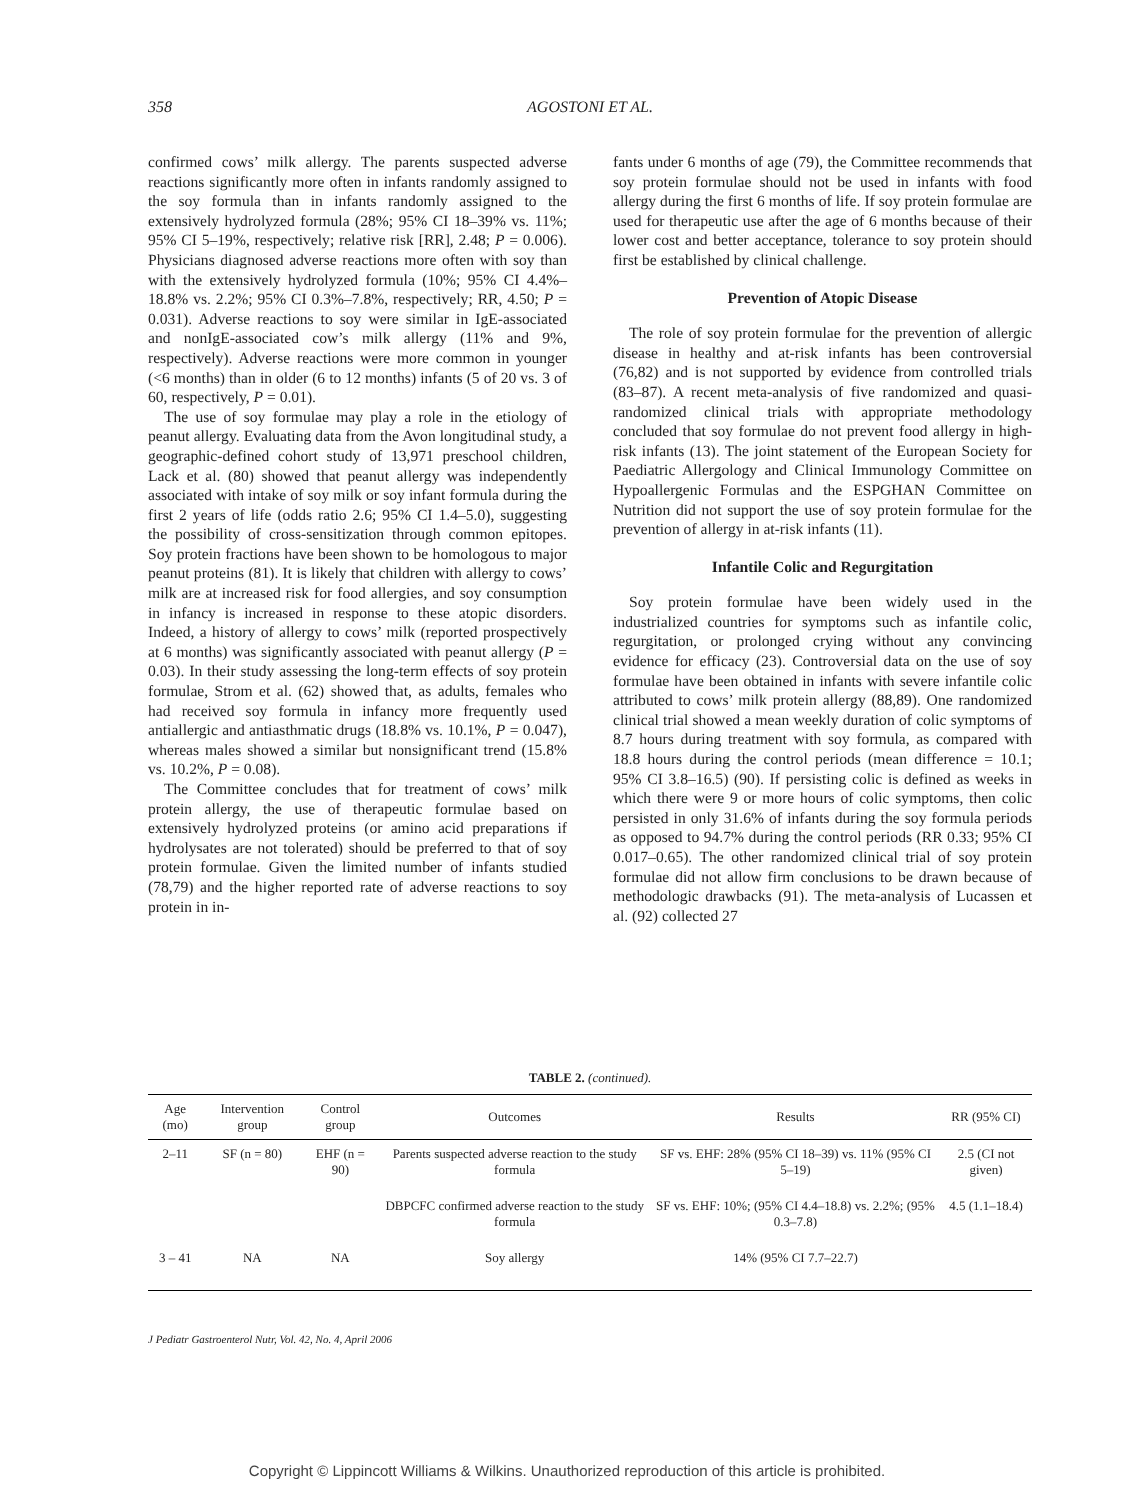358 AGOSTONI ET AL.
confirmed cows’ milk allergy. The parents suspected adverse reactions significantly more often in infants randomly assigned to the soy formula than in infants randomly assigned to the extensively hydrolyzed formula (28%; 95% CI 18–39% vs. 11%; 95% CI 5–19%, respectively; relative risk [RR], 2.48; P = 0.006). Physicians diagnosed adverse reactions more often with soy than with the extensively hydrolyzed formula (10%; 95% CI 4.4%–18.8% vs. 2.2%; 95% CI 0.3%–7.8%, respectively; RR, 4.50; P = 0.031). Adverse reactions to soy were similar in IgE-associated and nonIgE-associated cow’s milk allergy (11% and 9%, respectively). Adverse reactions were more common in younger (<6 months) than in older (6 to 12 months) infants (5 of 20 vs. 3 of 60, respectively, P = 0.01).
The use of soy formulae may play a role in the etiology of peanut allergy. Evaluating data from the Avon longitudinal study, a geographic-defined cohort study of 13,971 preschool children, Lack et al. (80) showed that peanut allergy was independently associated with intake of soy milk or soy infant formula during the first 2 years of life (odds ratio 2.6; 95% CI 1.4–5.0), suggesting the possibility of cross-sensitization through common epitopes. Soy protein fractions have been shown to be homologous to major peanut proteins (81). It is likely that children with allergy to cows’ milk are at increased risk for food allergies, and soy consumption in infancy is increased in response to these atopic disorders. Indeed, a history of allergy to cows’ milk (reported prospectively at 6 months) was significantly associated with peanut allergy (P = 0.03). In their study assessing the long-term effects of soy protein formulae, Strom et al. (62) showed that, as adults, females who had received soy formula in infancy more frequently used antiallergic and antiasthmatic drugs (18.8% vs. 10.1%, P = 0.047), whereas males showed a similar but nonsignificant trend (15.8% vs. 10.2%, P = 0.08).
The Committee concludes that for treatment of cows’ milk protein allergy, the use of therapeutic formulae based on extensively hydrolyzed proteins (or amino acid preparations if hydrolysates are not tolerated) should be preferred to that of soy protein formulae. Given the limited number of infants studied (78,79) and the higher reported rate of adverse reactions to soy protein in in-
fants under 6 months of age (79), the Committee recommends that soy protein formulae should not be used in infants with food allergy during the first 6 months of life. If soy protein formulae are used for therapeutic use after the age of 6 months because of their lower cost and better acceptance, tolerance to soy protein should first be established by clinical challenge.
Prevention of Atopic Disease
The role of soy protein formulae for the prevention of allergic disease in healthy and at-risk infants has been controversial (76,82) and is not supported by evidence from controlled trials (83–87). A recent meta-analysis of five randomized and quasi-randomized clinical trials with appropriate methodology concluded that soy formulae do not prevent food allergy in high-risk infants (13). The joint statement of the European Society for Paediatric Allergology and Clinical Immunology Committee on Hypoallergenic Formulas and the ESPGHAN Committee on Nutrition did not support the use of soy protein formulae for the prevention of allergy in at-risk infants (11).
Infantile Colic and Regurgitation
Soy protein formulae have been widely used in the industrialized countries for symptoms such as infantile colic, regurgitation, or prolonged crying without any convincing evidence for efficacy (23). Controversial data on the use of soy formulae have been obtained in infants with severe infantile colic attributed to cows’ milk protein allergy (88,89). One randomized clinical trial showed a mean weekly duration of colic symptoms of 8.7 hours during treatment with soy formula, as compared with 18.8 hours during the control periods (mean difference = 10.1; 95% CI 3.8–16.5) (90). If persisting colic is defined as weeks in which there were 9 or more hours of colic symptoms, then colic persisted in only 31.6% of infants during the soy formula periods as opposed to 94.7% during the control periods (RR 0.33; 95% CI 0.017–0.65). The other randomized clinical trial of soy protein formulae did not allow firm conclusions to be drawn because of methodologic drawbacks (91). The meta-analysis of Lucassen et al. (92) collected 27
TABLE 2. (continued).
| Age (mo) | Intervention group | Control group | Outcomes | Results | RR (95% CI) |
| --- | --- | --- | --- | --- | --- |
| 2–11 | SF (n = 80) | EHF (n = 90) | Parents suspected adverse reaction to the study formula | SF vs. EHF: 28% (95% CI 18–39) vs. 11% (95% CI 5–19) | 2.5 (CI not given) |
| | | | DBPCFC confirmed adverse reaction to the study formula | SF vs. EHF: 10%; (95% CI 4.4–18.8) vs. 2.2%; (95% 0.3–7.8) | 4.5 (1.1–18.4) |
| 3 – 41 | NA | NA | Soy allergy | 14% (95% CI 7.7–22.7) | |
J Pediatr Gastroenterol Nutr, Vol. 42, No. 4, April 2006
Copyright © Lippincott Williams & Wilkins. Unauthorized reproduction of this article is prohibited.